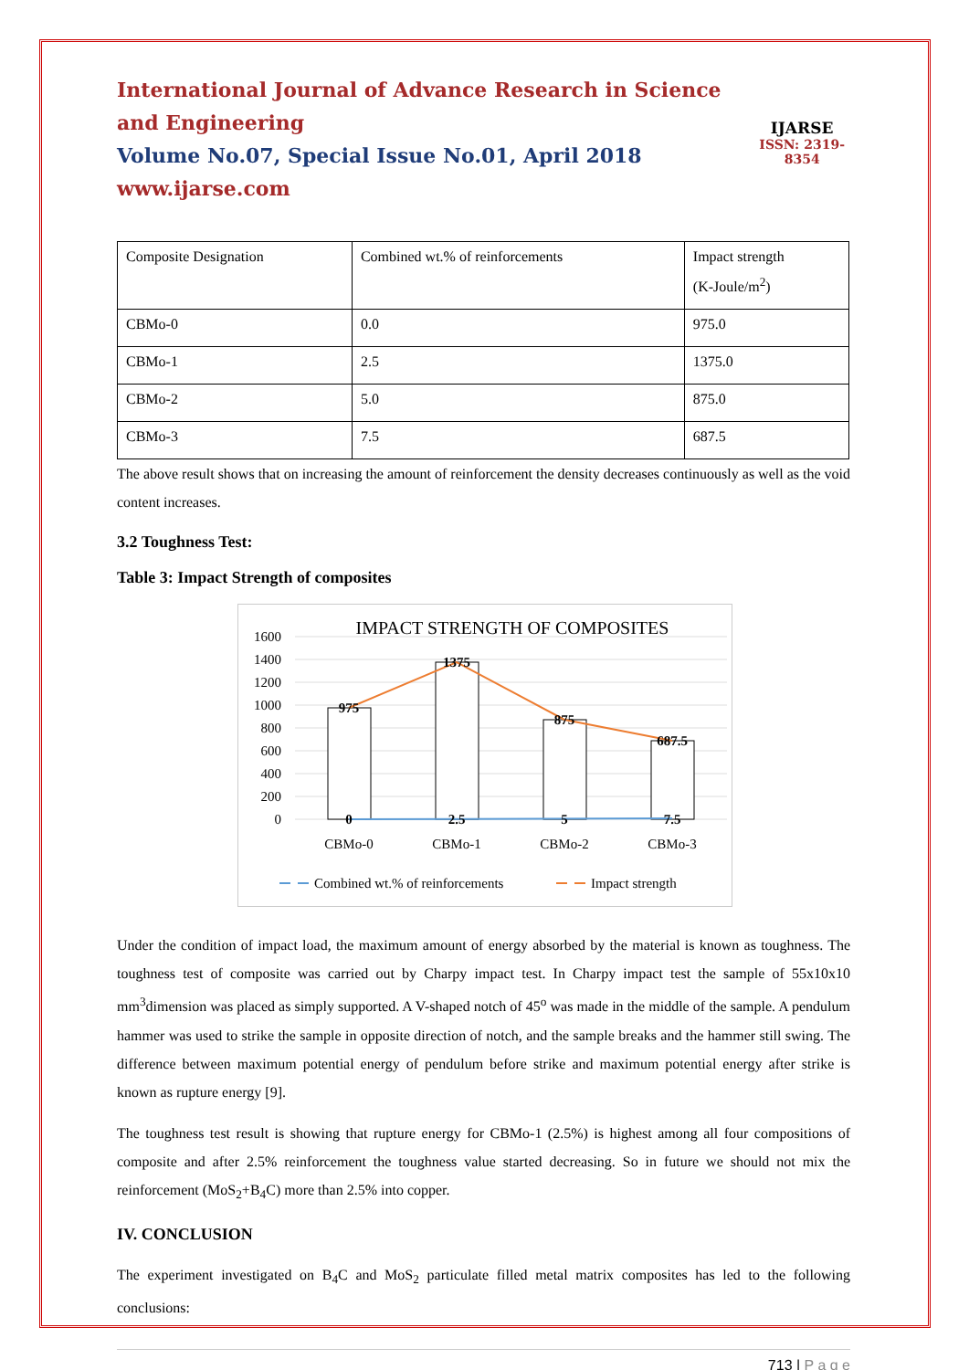International Journal of Advance Research in Science and Engineering
Volume No.07, Special Issue No.01, April 2018
www.ijarse.com
IJARSE
ISSN: 2319-8354
| Composite Designation | Combined wt.% of reinforcements | Impact strength (K-Joule/m<sup>2</sup>) |
| CBMo-0 | 0.0 | 975.0 |
| CBMo-1 | 2.5 | 1375.0 |
| CBMo-2 | 5.0 | 875.0 |
| CBMo-3 | 7.5 | 687.5 |
The above result shows that on increasing the amount of reinforcement the density decreases continuously as well as the void content increases.
3.2 Toughness Test:
Table 3: Impact Strength of composites
IMPACT STRENGTH OF COMPOSITES
1600
1400
1200
1000
800
600
400
200
0
975
1375
875
687.5
0
2.5
5
7.5
CBMo-0
CBMo-1
CBMo-2
CBMo-3
Combined wt.% of reinforcements
Impact strength
Under the condition of impact load, the maximum amount of energy absorbed by the material is known as toughness. The toughness test of composite was carried out by Charpy impact test. In Charpy impact test the sample of 55x10x10 mm<sup>3</sup>dimension was placed as simply supported. A V-shaped notch of 45<sup>o</sup> was made in the middle of the sample. A pendulum hammer was used to strike the sample in opposite direction of notch, and the sample breaks and the hammer still swing. The difference between maximum potential energy of pendulum before strike and maximum potential energy after strike is known as rupture energy [9].
The toughness test result is showing that rupture energy for CBMo-1 (2.5%) is highest among all four compositions of composite and after 2.5% reinforcement the toughness value started decreasing. So in future we should not mix the reinforcement (MoS<sub>2</sub>+B<sub>4</sub>C) more than 2.5% into copper.
IV. CONCLUSION
The experiment investigated on B<sub>4</sub>C and MoS<sub>2</sub> particulate filled metal matrix composites has led to the following conclusions:
713 | P a g e